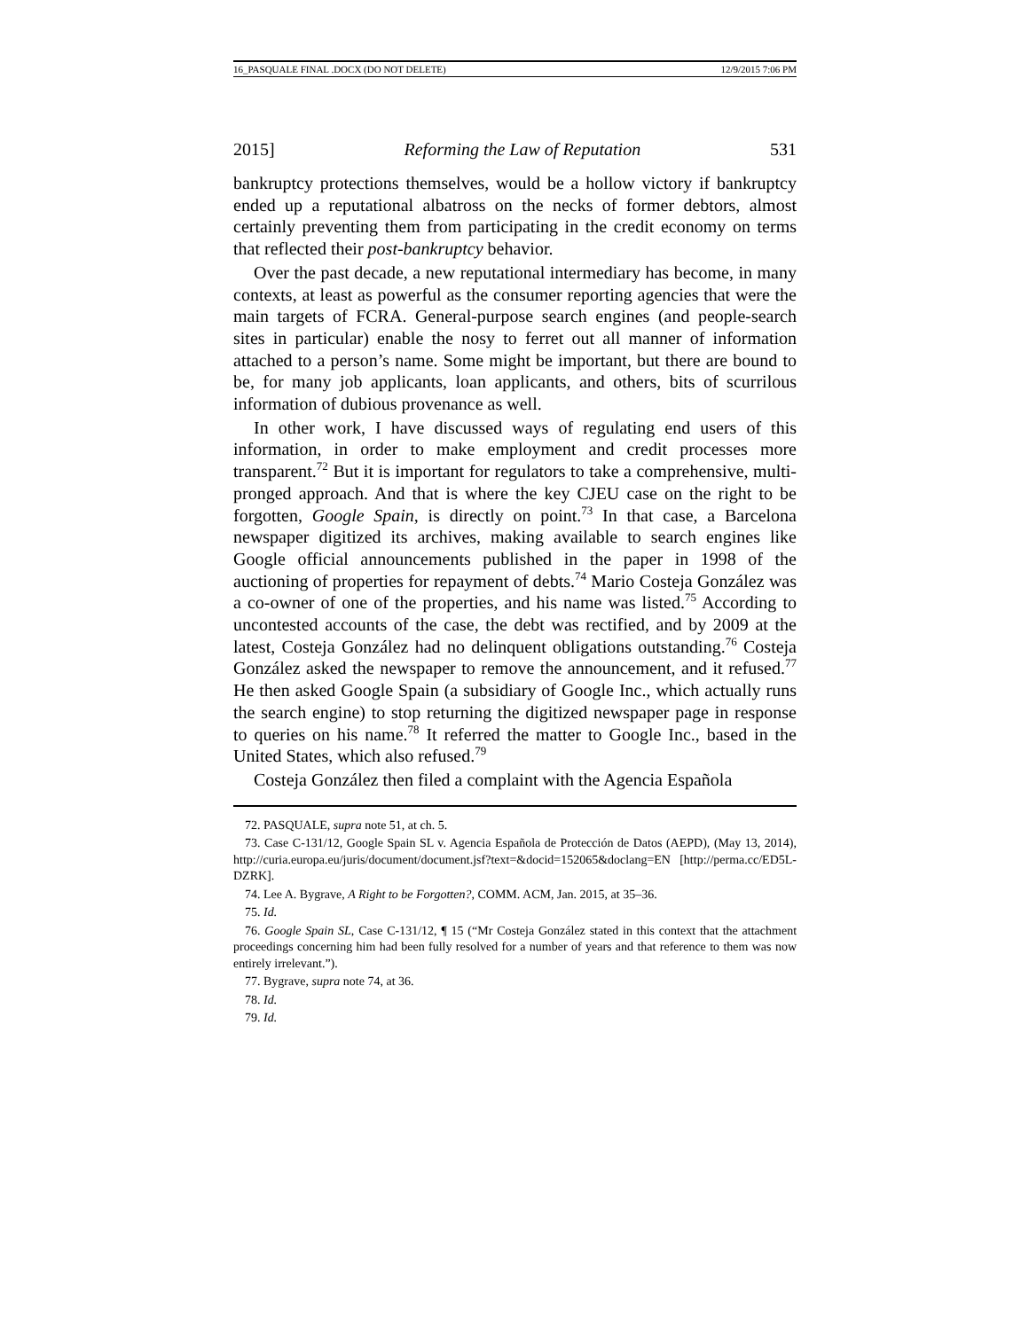16_PASQUALE FINAL .DOCX (DO NOT DELETE) 12/9/2015 7:06 PM
2015] Reforming the Law of Reputation 531
bankruptcy protections themselves, would be a hollow victory if bankruptcy ended up a reputational albatross on the necks of former debtors, almost certainly preventing them from participating in the credit economy on terms that reflected their post-bankruptcy behavior.
Over the past decade, a new reputational intermediary has become, in many contexts, at least as powerful as the consumer reporting agencies that were the main targets of FCRA. General-purpose search engines (and people-search sites in particular) enable the nosy to ferret out all manner of information attached to a person’s name. Some might be important, but there are bound to be, for many job applicants, loan applicants, and others, bits of scurrilous information of dubious provenance as well.
In other work, I have discussed ways of regulating end users of this information, in order to make employment and credit processes more transparent.<sup>72</sup> But it is important for regulators to take a comprehensive, multi-pronged approach. And that is where the key CJEU case on the right to be forgotten, Google Spain, is directly on point.<sup>73</sup> In that case, a Barcelona newspaper digitized its archives, making available to search engines like Google official announcements published in the paper in 1998 of the auctioning of properties for repayment of debts.<sup>74</sup> Mario Costeja González was a co-owner of one of the properties, and his name was listed.<sup>75</sup> According to uncontested accounts of the case, the debt was rectified, and by 2009 at the latest, Costeja González had no delinquent obligations outstanding.<sup>76</sup> Costeja González asked the newspaper to remove the announcement, and it refused.<sup>77</sup> He then asked Google Spain (a subsidiary of Google Inc., which actually runs the search engine) to stop returning the digitized newspaper page in response to queries on his name.<sup>78</sup> It referred the matter to Google Inc., based in the United States, which also refused.<sup>79</sup>
Costeja González then filed a complaint with the Agencia Española
72. PASQUALE, supra note 51, at ch. 5.
73. Case C-131/12, Google Spain SL v. Agencia Española de Protección de Datos (AEPD), (May 13, 2014), http://curia.europa.eu/juris/document/document.jsf?text=&docid=152065&doclang=EN [http://perma.cc/ED5L-DZRK].
74. Lee A. Bygrave, A Right to be Forgotten?, COMM. ACM, Jan. 2015, at 35–36.
75. Id.
76. Google Spain SL, Case C-131/12, ¶ 15 (“Mr Costeja González stated in this context that the attachment proceedings concerning him had been fully resolved for a number of years and that reference to them was now entirely irrelevant.”).
77. Bygrave, supra note 74, at 36.
78. Id.
79. Id.